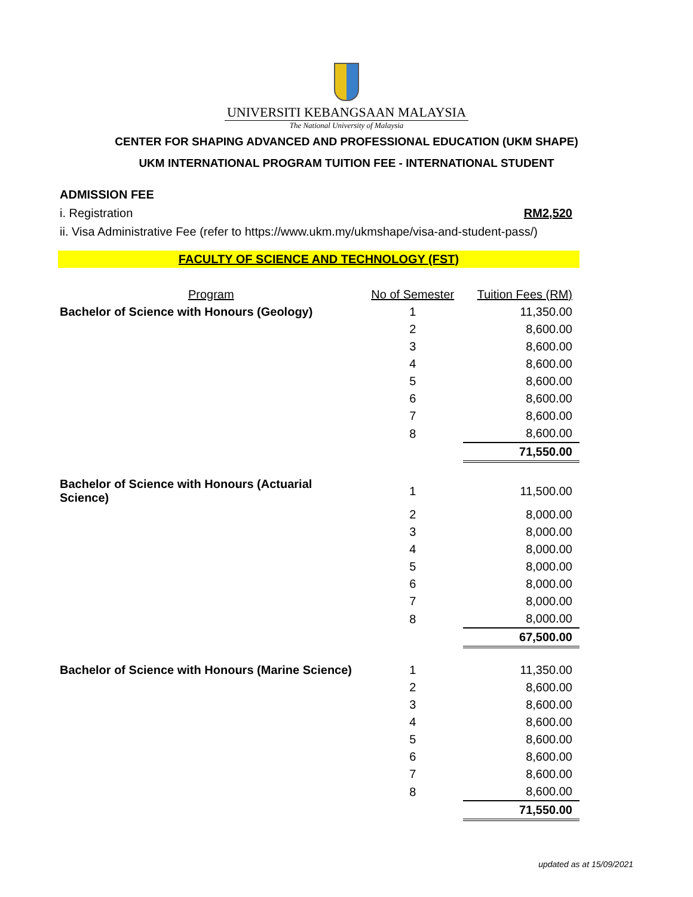UNIVERSITI KEBANGSAAN MALAYSIA
The National University of Malaysia
CENTER FOR SHAPING ADVANCED AND PROFESSIONAL EDUCATION (UKM SHAPE)
UKM INTERNATIONAL PROGRAM TUITION FEE - INTERNATIONAL STUDENT
ADMISSION FEE
i. Registration RM2,520
ii. Visa Administrative Fee (refer to https://www.ukm.my/ukmshape/visa-and-student-pass/)
FACULTY OF SCIENCE AND TECHNOLOGY (FST)
| Program | No of Semester | Tuition Fees (RM) |
| --- | --- | --- |
| Bachelor of Science with Honours (Geology) | 1 | 11,350.00 |
| | 2 | 8,600.00 |
| | 3 | 8,600.00 |
| | 4 | 8,600.00 |
| | 5 | 8,600.00 |
| | 6 | 8,600.00 |
| | 7 | 8,600.00 |
| | 8 | 8,600.00 |
| | | 71,550.00 |
| Bachelor of Science with Honours (Actuarial Science) | 1 | 11,500.00 |
| | 2 | 8,000.00 |
| | 3 | 8,000.00 |
| | 4 | 8,000.00 |
| | 5 | 8,000.00 |
| | 6 | 8,000.00 |
| | 7 | 8,000.00 |
| | 8 | 8,000.00 |
| | | 67,500.00 |
| Bachelor of Science with Honours (Marine Science) | 1 | 11,350.00 |
| | 2 | 8,600.00 |
| | 3 | 8,600.00 |
| | 4 | 8,600.00 |
| | 5 | 8,600.00 |
| | 6 | 8,600.00 |
| | 7 | 8,600.00 |
| | 8 | 8,600.00 |
| | | 71,550.00 |
updated as at 15/09/2021